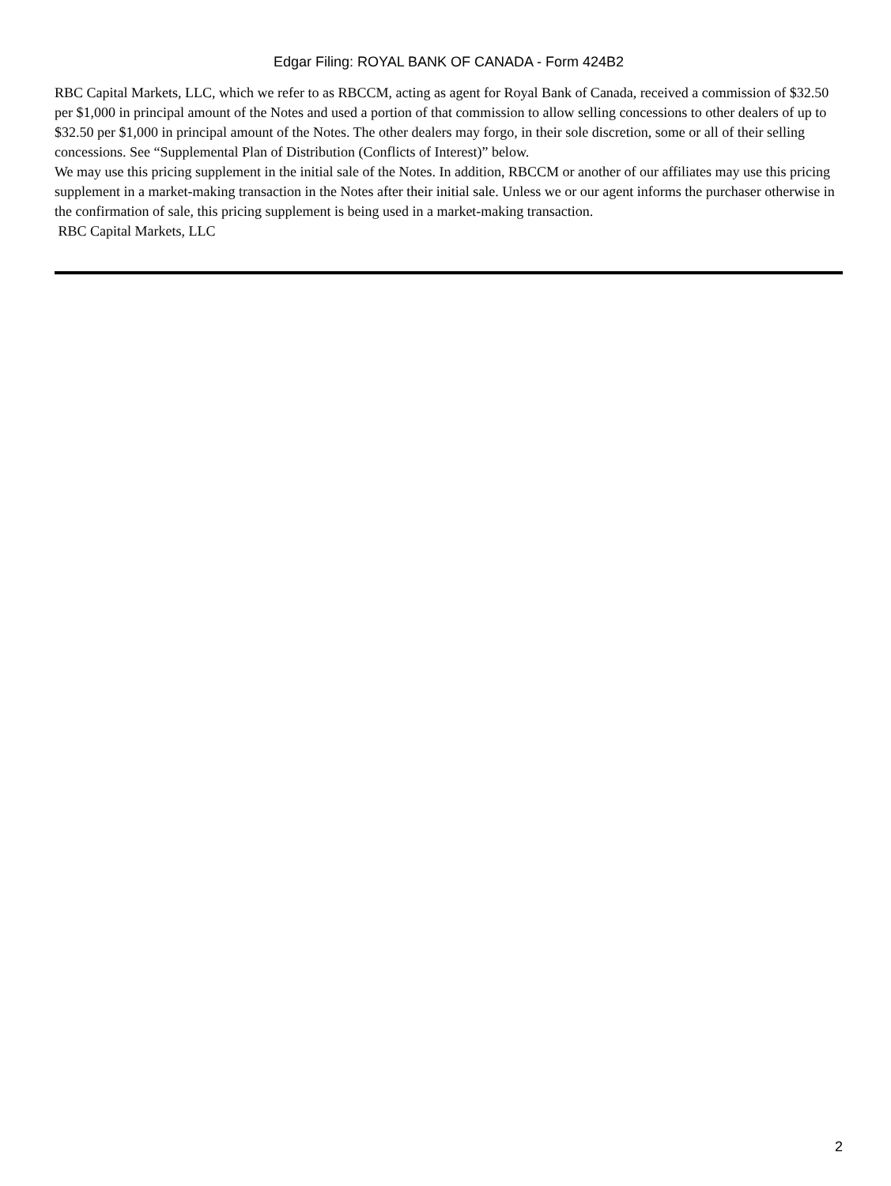Edgar Filing: ROYAL BANK OF CANADA - Form 424B2
RBC Capital Markets, LLC, which we refer to as RBCCM, acting as agent for Royal Bank of Canada, received a commission of $32.50 per $1,000 in principal amount of the Notes and used a portion of that commission to allow selling concessions to other dealers of up to $32.50 per $1,000 in principal amount of the Notes. The other dealers may forgo, in their sole discretion, some or all of their selling concessions. See “Supplemental Plan of Distribution (Conflicts of Interest)” below.
We may use this pricing supplement in the initial sale of the Notes. In addition, RBCCM or another of our affiliates may use this pricing supplement in a market-making transaction in the Notes after their initial sale. Unless we or our agent informs the purchaser otherwise in the confirmation of sale, this pricing supplement is being used in a market-making transaction.
RBC Capital Markets, LLC
2